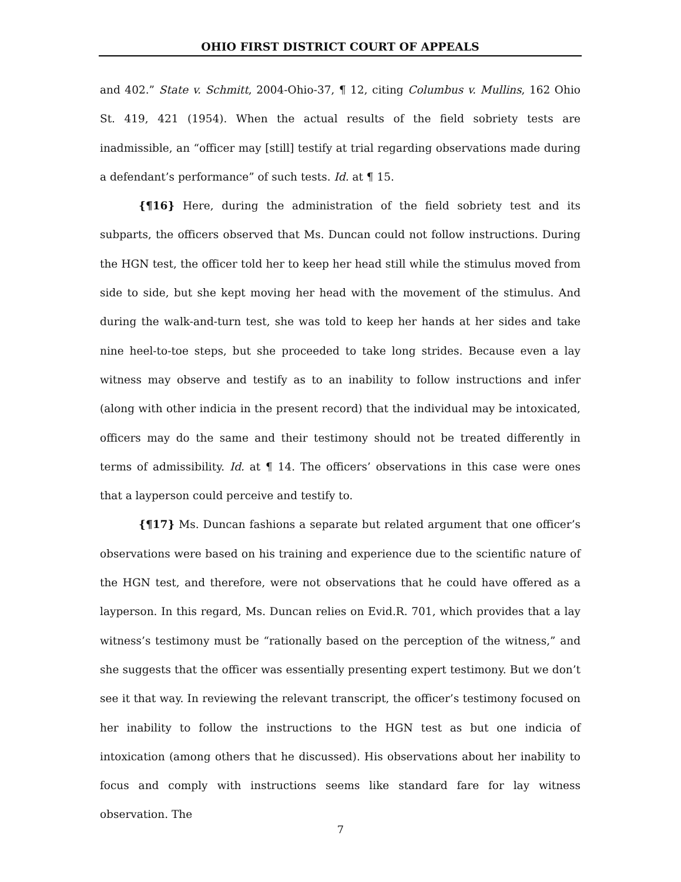OHIO FIRST DISTRICT COURT OF APPEALS
and 402.” State v. Schmitt, 2004-Ohio-37, ¶ 12, citing Columbus v. Mullins, 162 Ohio St. 419, 421 (1954). When the actual results of the field sobriety tests are inadmissible, an “officer may [still] testify at trial regarding observations made during a defendant’s performance” of such tests. Id. at ¶ 15.
{¶16} Here, during the administration of the field sobriety test and its subparts, the officers observed that Ms. Duncan could not follow instructions. During the HGN test, the officer told her to keep her head still while the stimulus moved from side to side, but she kept moving her head with the movement of the stimulus. And during the walk-and-turn test, she was told to keep her hands at her sides and take nine heel-to-toe steps, but she proceeded to take long strides. Because even a lay witness may observe and testify as to an inability to follow instructions and infer (along with other indicia in the present record) that the individual may be intoxicated, officers may do the same and their testimony should not be treated differently in terms of admissibility. Id. at ¶ 14. The officers’ observations in this case were ones that a layperson could perceive and testify to.
{¶17} Ms. Duncan fashions a separate but related argument that one officer’s observations were based on his training and experience due to the scientific nature of the HGN test, and therefore, were not observations that he could have offered as a layperson. In this regard, Ms. Duncan relies on Evid.R. 701, which provides that a lay witness’s testimony must be “rationally based on the perception of the witness,” and she suggests that the officer was essentially presenting expert testimony. But we don’t see it that way. In reviewing the relevant transcript, the officer’s testimony focused on her inability to follow the instructions to the HGN test as but one indicia of intoxication (among others that he discussed). His observations about her inability to focus and comply with instructions seems like standard fare for lay witness observation. The
7